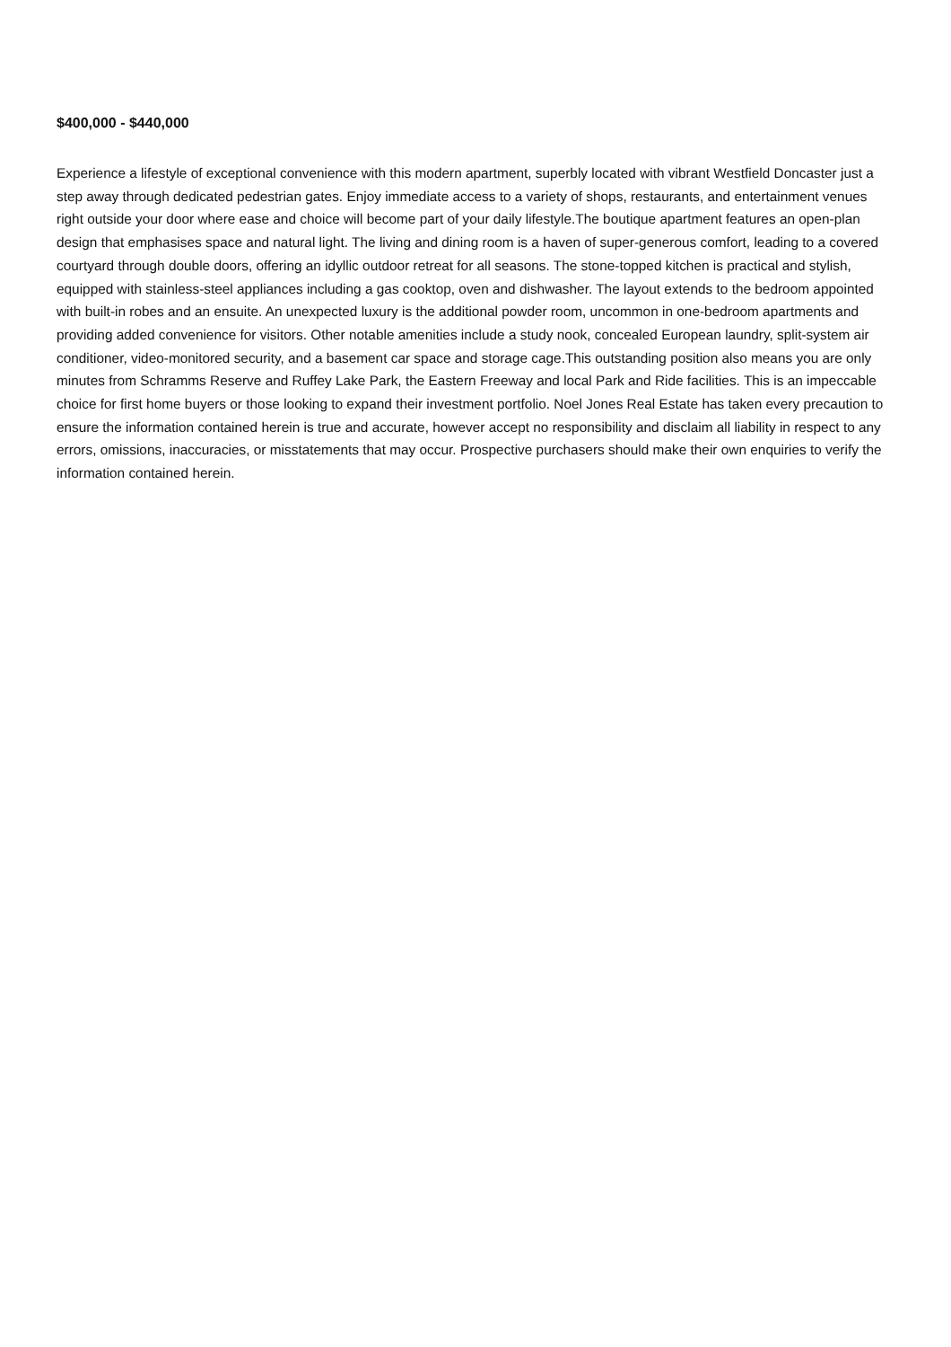$400,000 - $440,000
Experience a lifestyle of exceptional convenience with this modern apartment, superbly located with vibrant Westfield Doncaster just a step away through dedicated pedestrian gates. Enjoy immediate access to a variety of shops, restaurants, and entertainment venues right outside your door where ease and choice will become part of your daily lifestyle.The boutique apartment features an open-plan design that emphasises space and natural light. The living and dining room is a haven of super-generous comfort, leading to a covered courtyard through double doors, offering an idyllic outdoor retreat for all seasons. The stone-topped kitchen is practical and stylish, equipped with stainless-steel appliances including a gas cooktop, oven and dishwasher. The layout extends to the bedroom appointed with built-in robes and an ensuite. An unexpected luxury is the additional powder room, uncommon in one-bedroom apartments and providing added convenience for visitors. Other notable amenities include a study nook, concealed European laundry, split-system air conditioner, video-monitored security, and a basement car space and storage cage.This outstanding position also means you are only minutes from Schramms Reserve and Ruffey Lake Park, the Eastern Freeway and local Park and Ride facilities. This is an impeccable choice for first home buyers or those looking to expand their investment portfolio. Noel Jones Real Estate has taken every precaution to ensure the information contained herein is true and accurate, however accept no responsibility and disclaim all liability in respect to any errors, omissions, inaccuracies, or misstatements that may occur. Prospective purchasers should make their own enquiries to verify the information contained herein.